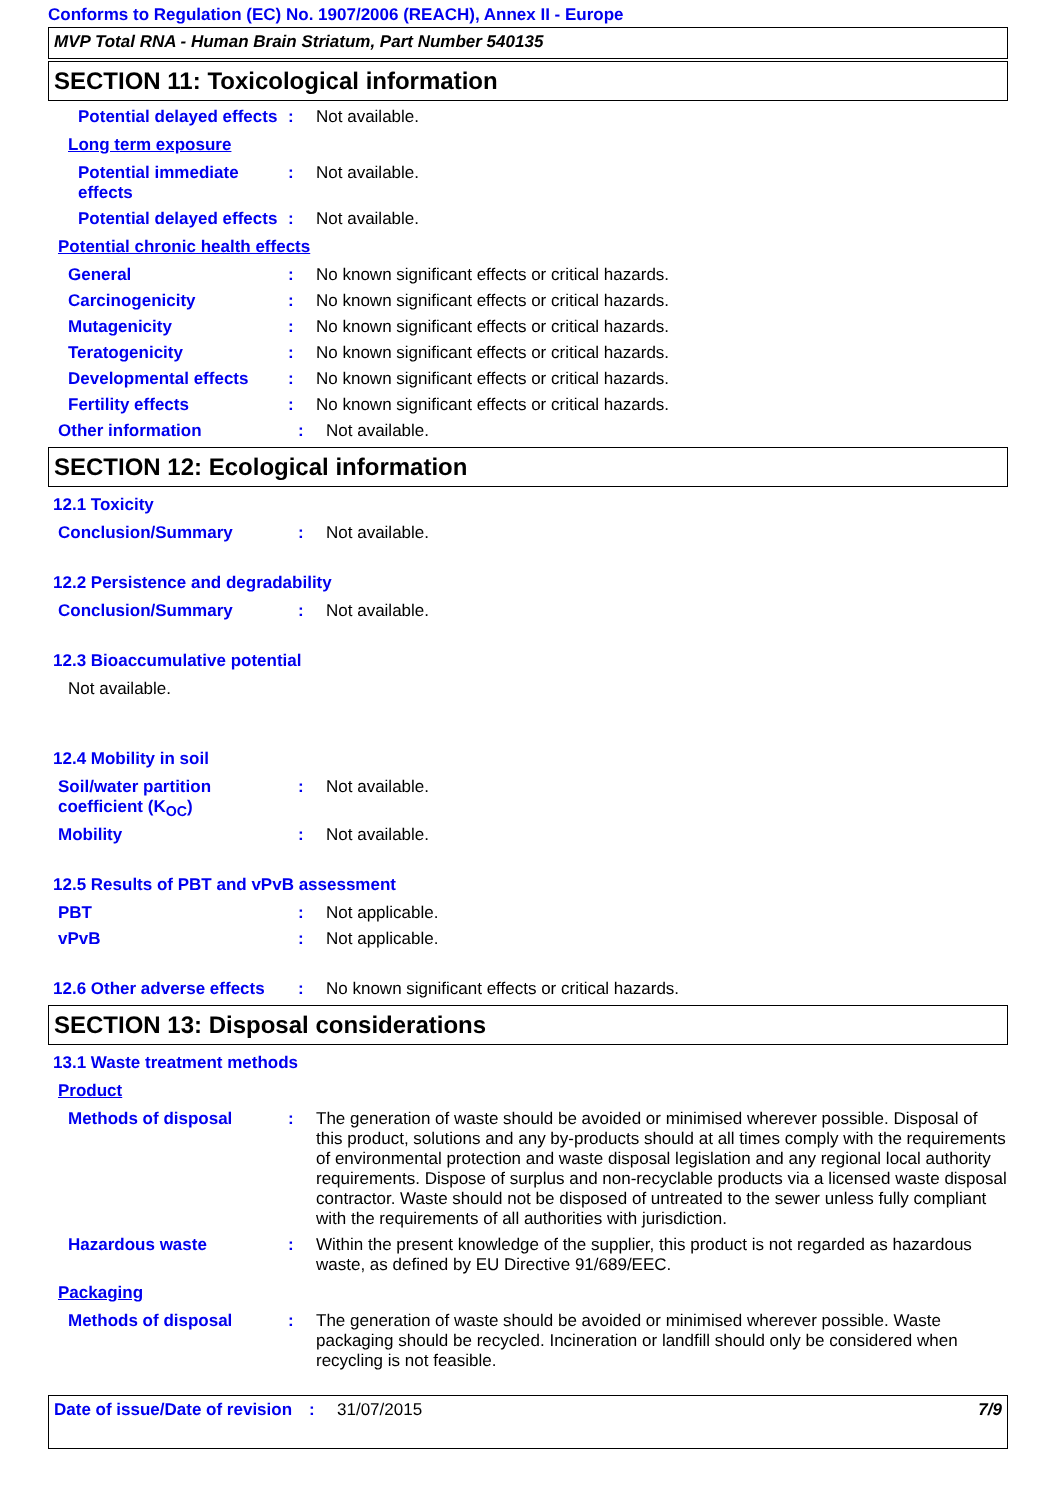Conforms to Regulation (EC) No. 1907/2006 (REACH), Annex II - Europe
MVP Total RNA - Human Brain Striatum, Part Number 540135
SECTION 11: Toxicological information
Potential delayed effects
: Not available.
Long term exposure
Potential immediate effects
: Not available.
Potential delayed effects
: Not available.
Potential chronic health effects
General : No known significant effects or critical hazards.
Carcinogenicity : No known significant effects or critical hazards.
Mutagenicity : No known significant effects or critical hazards.
Teratogenicity : No known significant effects or critical hazards.
Developmental effects : No known significant effects or critical hazards.
Fertility effects : No known significant effects or critical hazards.
Other information : Not available.
SECTION 12: Ecological information
12.1 Toxicity
Conclusion/Summary : Not available.
12.2 Persistence and degradability
Conclusion/Summary : Not available.
12.3 Bioaccumulative potential
Not available.
12.4 Mobility in soil
Soil/water partition coefficient (K<sub>OC</sub>)
: Not available.
Mobility : Not available.
12.5 Results of PBT and vPvB assessment
PBT : Not applicable.
vPvB : Not applicable.
12.6 Other adverse effects
: No known significant effects or critical hazards.
SECTION 13: Disposal considerations
13.1 Waste treatment methods
Product
Methods of disposal : The generation of waste should be avoided or minimised wherever possible. Disposal of this product, solutions and any by-products should at all times comply with the requirements of environmental protection and waste disposal legislation and any regional local authority requirements. Dispose of surplus and non-recyclable products via a licensed waste disposal contractor. Waste should not be disposed of untreated to the sewer unless fully compliant with the requirements of all authorities with jurisdiction.
Hazardous waste : Within the present knowledge of the supplier, this product is not regarded as hazardous waste, as defined by EU Directive 91/689/EEC.
Packaging
Methods of disposal : The generation of waste should be avoided or minimised wherever possible. Waste packaging should be recycled. Incineration or landfill should only be considered when recycling is not feasible.
Date of issue/Date of revision
: 31/07/2015 7/9